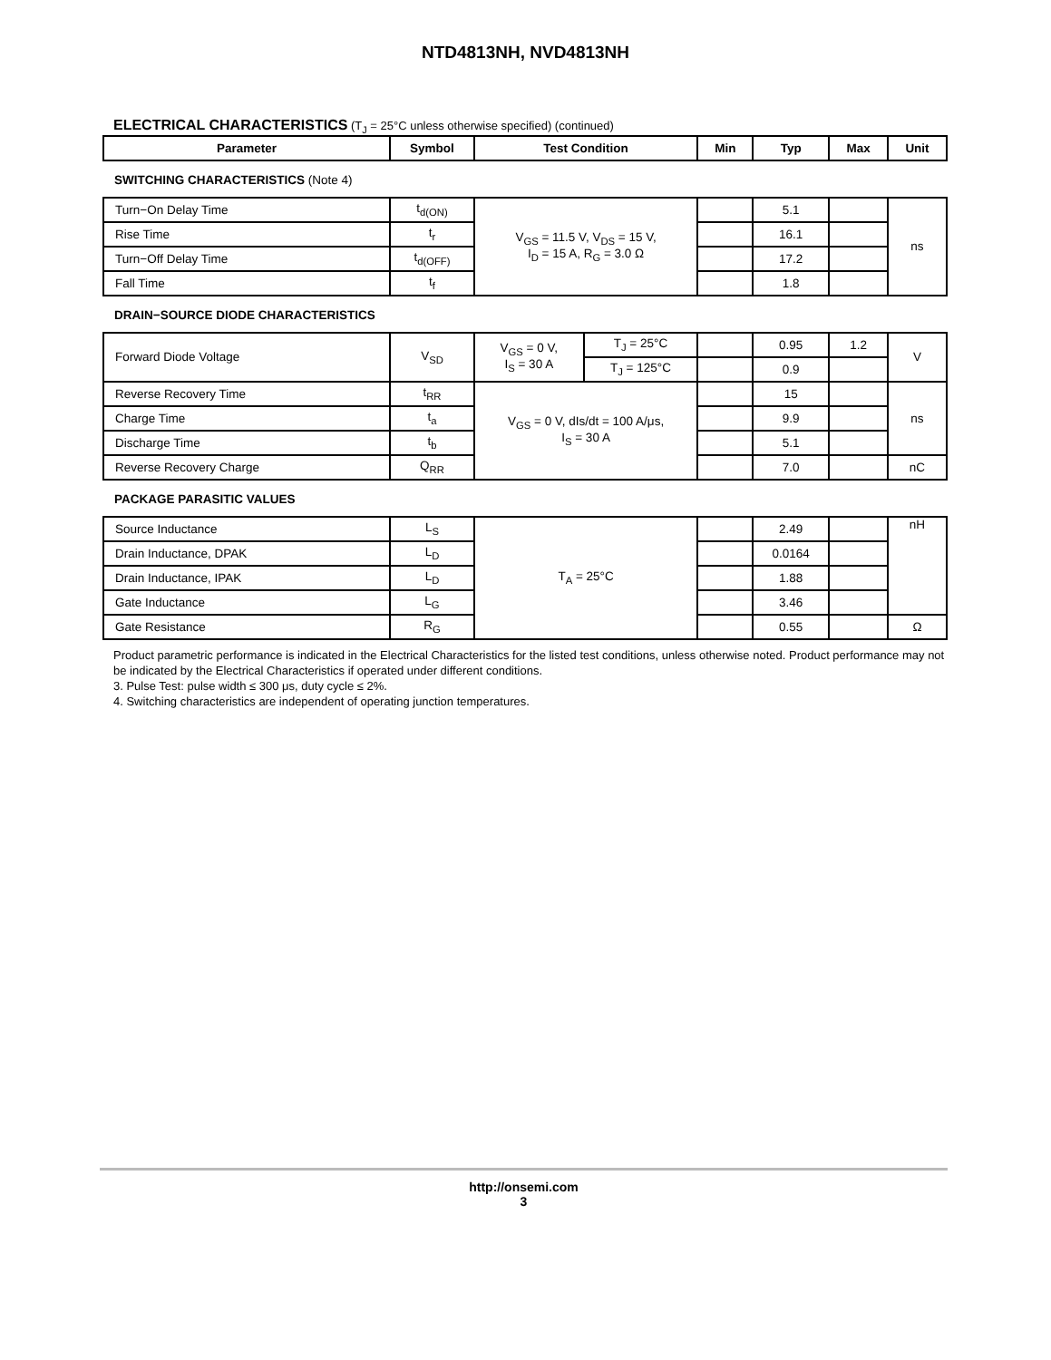NTD4813NH, NVD4813NH
ELECTRICAL CHARACTERISTICS (T<sub>J</sub> = 25°C unless otherwise specified) (continued)
| Parameter | Symbol | Test Condition | | Min | Typ | Max | Unit |
| --- | --- | --- | --- | --- | --- | --- | --- |
| SWITCHING CHARACTERISTICS (Note 4) | | | | | | | |
| Turn−On Delay Time | t<sub>d(ON)</sub> | V<sub>GS</sub> = 11.5 V, V<sub>DS</sub> = 15 V, I<sub>D</sub> = 15 A, R<sub>G</sub> = 3.0 Ω | | | 5.1 | | ns |
| Rise Time | t<sub>r</sub> | | | | 16.1 | | |
| Turn−Off Delay Time | t<sub>d(OFF)</sub> | | | | 17.2 | | |
| Fall Time | t<sub>f</sub> | | | | 1.8 | | |
| DRAIN−SOURCE DIODE CHARACTERISTICS | | | | | | | |
| Forward Diode Voltage | V<sub>SD</sub> | V<sub>GS</sub> = 0 V, I<sub>S</sub> = 30 A | T<sub>J</sub> = 25°C | | 0.95 | 1.2 | V |
| | | | T<sub>J</sub> = 125°C | | 0.9 | | |
| Reverse Recovery Time | t<sub>RR</sub> | V<sub>GS</sub> = 0 V, dIs/dt = 100 A/μs, I<sub>S</sub> = 30 A | | | 15 | | ns |
| Charge Time | t<sub>a</sub> | | | | 9.9 | | |
| Discharge Time | t<sub>b</sub> | | | | 5.1 | | |
| Reverse Recovery Charge | Q<sub>RR</sub> | | | | 7.0 | | nC |
| PACKAGE PARASITIC VALUES | | | | | | | |
| Source Inductance | L<sub>S</sub> | T<sub>A</sub> = 25°C | | | 2.49 | | nH |
| Drain Inductance, DPAK | L<sub>D</sub> | | | | 0.0164 | | |
| Drain Inductance, IPAK | L<sub>D</sub> | | | | 1.88 | | |
| Gate Inductance | L<sub>G</sub> | | | | 3.46 | | |
| Gate Resistance | R<sub>G</sub> | | | | 0.55 | | Ω |
Product parametric performance is indicated in the Electrical Characteristics for the listed test conditions, unless otherwise noted. Product performance may not be indicated by the Electrical Characteristics if operated under different conditions.
3. Pulse Test: pulse width ≤ 300 μs, duty cycle ≤ 2%.
4. Switching characteristics are independent of operating junction temperatures.
http://onsemi.com
3